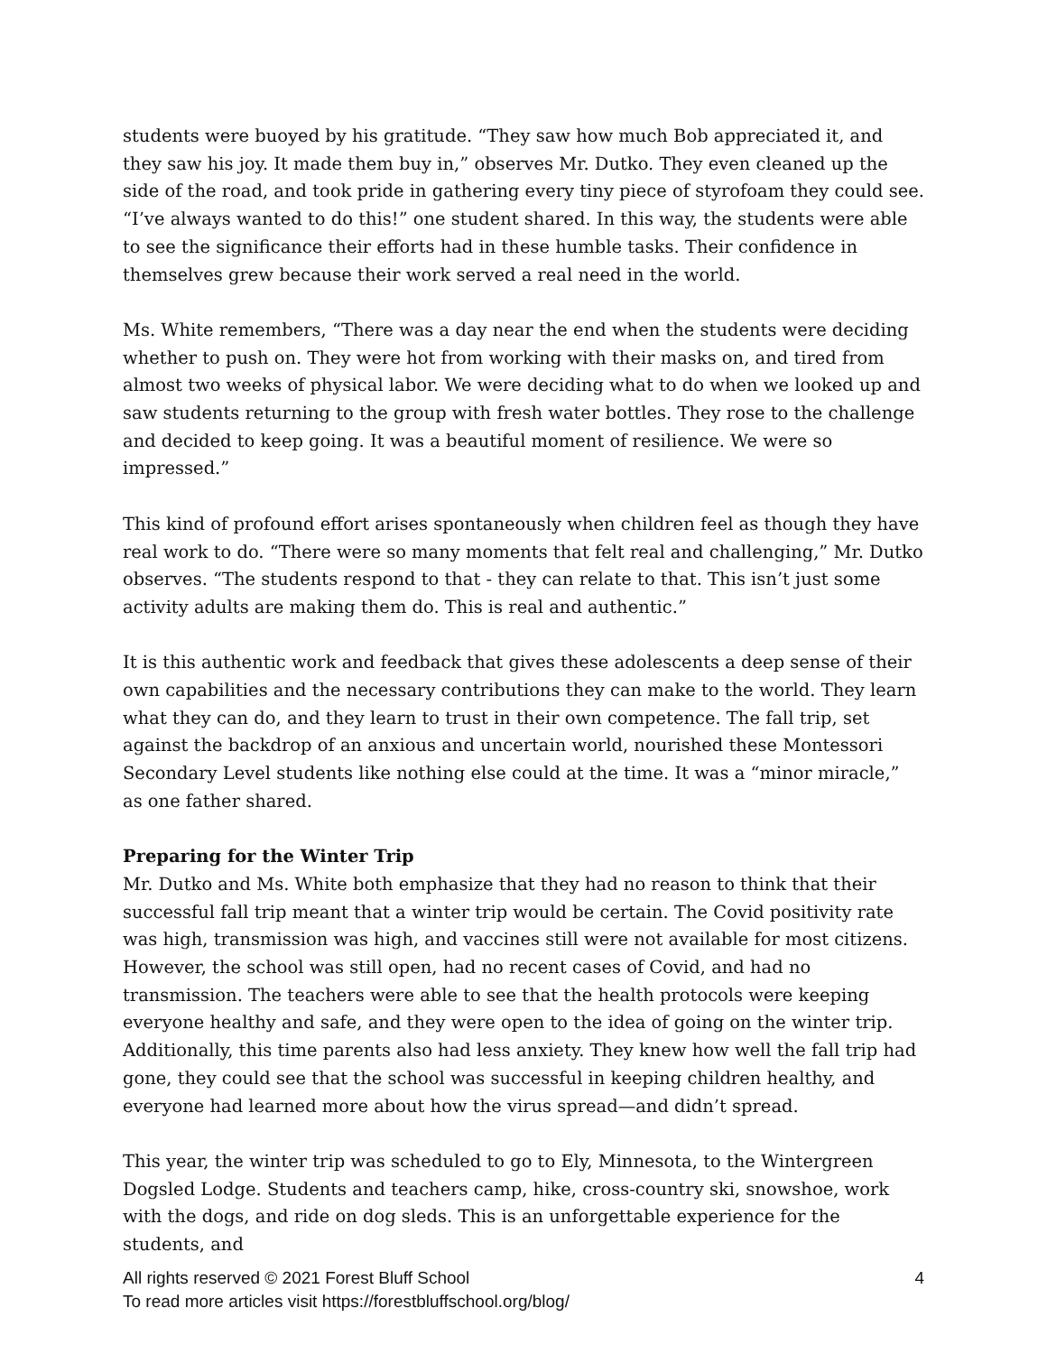students were buoyed by his gratitude. “They saw how much Bob appreciated it, and they saw his joy. It made them buy in,” observes Mr. Dutko. They even cleaned up the side of the road, and took pride in gathering every tiny piece of styrofoam they could see. “I’ve always wanted to do this!” one student shared. In this way, the students were able to see the significance their efforts had in these humble tasks. Their confidence in themselves grew because their work served a real need in the world.
Ms. White remembers, “There was a day near the end when the students were deciding whether to push on. They were hot from working with their masks on, and tired from almost two weeks of physical labor. We were deciding what to do when we looked up and saw students returning to the group with fresh water bottles. They rose to the challenge and decided to keep going. It was a beautiful moment of resilience. We were so impressed.”
This kind of profound effort arises spontaneously when children feel as though they have real work to do. “There were so many moments that felt real and challenging,” Mr. Dutko observes. “The students respond to that - they can relate to that. This isn’t just some activity adults are making them do. This is real and authentic.”
It is this authentic work and feedback that gives these adolescents a deep sense of their own capabilities and the necessary contributions they can make to the world. They learn what they can do, and they learn to trust in their own competence. The fall trip, set against the backdrop of an anxious and uncertain world, nourished these Montessori Secondary Level students like nothing else could at the time. It was a “minor miracle,” as one father shared.
Preparing for the Winter Trip
Mr. Dutko and Ms. White both emphasize that they had no reason to think that their successful fall trip meant that a winter trip would be certain. The Covid positivity rate was high, transmission was high, and vaccines still were not available for most citizens. However, the school was still open, had no recent cases of Covid, and had no transmission. The teachers were able to see that the health protocols were keeping everyone healthy and safe, and they were open to the idea of going on the winter trip. Additionally, this time parents also had less anxiety. They knew how well the fall trip had gone, they could see that the school was successful in keeping children healthy, and everyone had learned more about how the virus spread—and didn’t spread.
This year, the winter trip was scheduled to go to Ely, Minnesota, to the Wintergreen Dogsled Lodge. Students and teachers camp, hike, cross-country ski, snowshoe, work with the dogs, and ride on dog sleds. This is an unforgettable experience for the students, and
All rights reserved © 2021 Forest Bluff School
To read more articles visit https://forestbluffschool.org/blog/
4